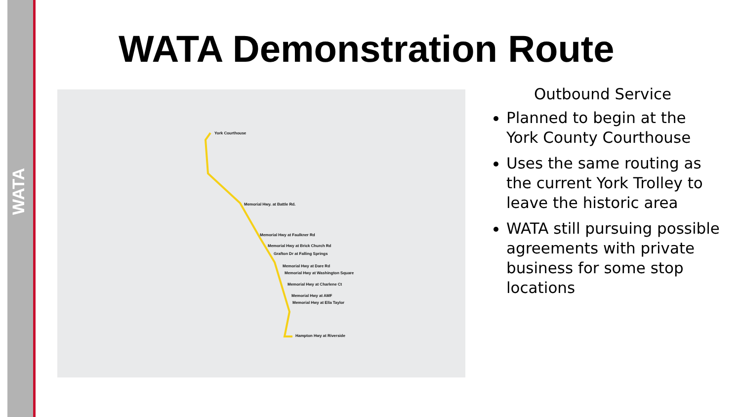WATA
WATA Demonstration Route
York Courthouse
Memorial Hwy. at Battle Rd.
Memorial Hwy at Faulkner Rd
Memorial Hwy at Brick Church Rd
Grafton Dr at Falling Springs
Memorial Hwy at Dare Rd
Memorial Hwy at Washington Square
Memorial Hwy at Charlene Ct
Memorial Hwy at AMF
Memorial Hwy at Ella Taylor
Hampton Hwy at Riverside
Outbound Service
Planned to begin at the York County Courthouse
Uses the same routing as the current York Trolley to leave the historic area
WATA still pursuing possible agreements with private business for some stop locations